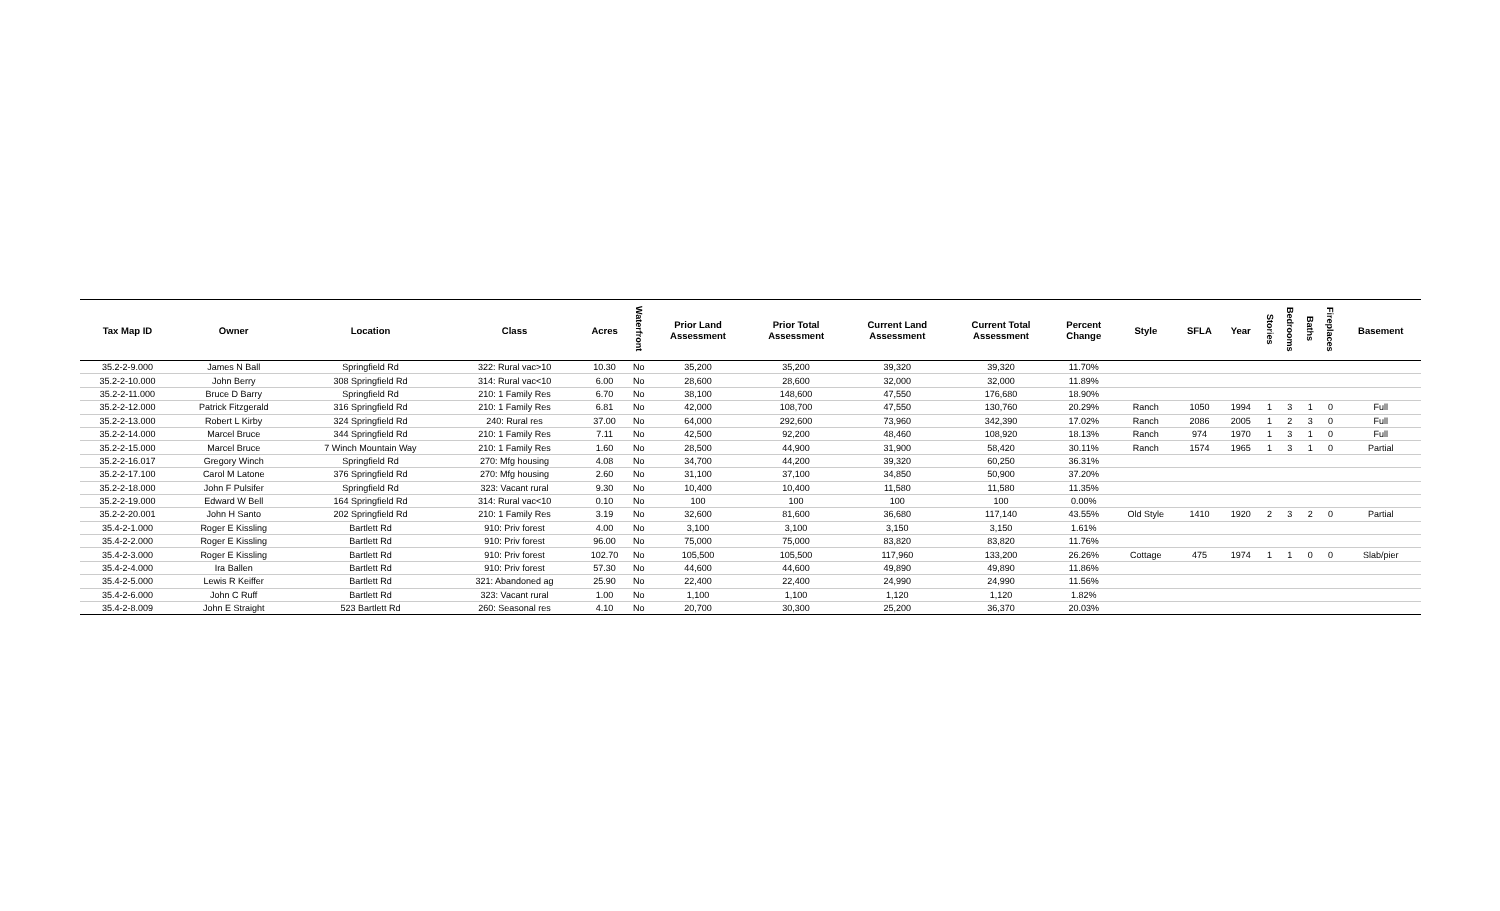| Tax Map ID | Owner | Location | Class | Acres | Waterfront | Prior Land Assessment | Prior Total Assessment | Current Land Assessment | Current Total Assessment | Percent Change | Style | SFLA | Year | Stories | Bedrooms | Baths | Fireplaces | Basement |
| --- | --- | --- | --- | --- | --- | --- | --- | --- | --- | --- | --- | --- | --- | --- | --- | --- | --- | --- |
| 35.2-2-9.000 | James N Ball | Springfield Rd | 322: Rural vac>10 | 10.30 | No | 35,200 | 35,200 | 39,320 | 39,320 | 11.70% | | | | | | | | |
| 35.2-2-10.000 | John Berry | 308 Springfield Rd | 314: Rural vac<10 | 6.00 | No | 28,600 | 28,600 | 32,000 | 32,000 | 11.89% | | | | | | | | |
| 35.2-2-11.000 | Bruce D Barry | Springfield Rd | 210: 1 Family Res | 6.70 | No | 38,100 | 148,600 | 47,550 | 176,680 | 18.90% | | | | | | | | |
| 35.2-2-12.000 | Patrick Fitzgerald | 316 Springfield Rd | 210: 1 Family Res | 6.81 | No | 42,000 | 108,700 | 47,550 | 130,760 | 20.29% | Ranch | 1050 | 1994 | 1 | 3 | 1 | 0 | Full |
| 35.2-2-13.000 | Robert L Kirby | 324 Springfield Rd | 240: Rural res | 37.00 | No | 64,000 | 292,600 | 73,960 | 342,390 | 17.02% | Ranch | 2086 | 2005 | 1 | 2 | 3 | 0 | Full |
| 35.2-2-14.000 | Marcel Bruce | 344 Springfield Rd | 210: 1 Family Res | 7.11 | No | 42,500 | 92,200 | 48,460 | 108,920 | 18.13% | Ranch | 974 | 1970 | 1 | 3 | 1 | 0 | Full |
| 35.2-2-15.000 | Marcel Bruce | 7 Winch Mountain Way | 210: 1 Family Res | 1.60 | No | 28,500 | 44,900 | 31,900 | 58,420 | 30.11% | Ranch | 1574 | 1965 | 1 | 3 | 1 | 0 | Partial |
| 35.2-2-16.017 | Gregory Winch | Springfield Rd | 270: Mfg housing | 4.08 | No | 34,700 | 44,200 | 39,320 | 60,250 | 36.31% | | | | | | | | |
| 35.2-2-17.100 | Carol M Latone | 376 Springfield Rd | 270: Mfg housing | 2.60 | No | 31,100 | 37,100 | 34,850 | 50,900 | 37.20% | | | | | | | | |
| 35.2-2-18.000 | John F Pulsifer | Springfield Rd | 323: Vacant rural | 9.30 | No | 10,400 | 10,400 | 11,580 | 11,580 | 11.35% | | | | | | | | |
| 35.2-2-19.000 | Edward W Bell | 164 Springfield Rd | 314: Rural vac<10 | 0.10 | No | 100 | 100 | 100 | 100 | 0.00% | | | | | | | | |
| 35.2-2-20.001 | John H Santo | 202 Springfield Rd | 210: 1 Family Res | 3.19 | No | 32,600 | 81,600 | 36,680 | 117,140 | 43.55% | Old Style | 1410 | 1920 | 2 | 3 | 2 | 0 | Partial |
| 35.4-2-1.000 | Roger E Kissling | Bartlett Rd | 910: Priv forest | 4.00 | No | 3,100 | 3,100 | 3,150 | 3,150 | 1.61% | | | | | | | | |
| 35.4-2-2.000 | Roger E Kissling | Bartlett Rd | 910: Priv forest | 96.00 | No | 75,000 | 75,000 | 83,820 | 83,820 | 11.76% | | | | | | | | |
| 35.4-2-3.000 | Roger E Kissling | Bartlett Rd | 910: Priv forest | 102.70 | No | 105,500 | 105,500 | 117,960 | 133,200 | 26.26% | Cottage | 475 | 1974 | 1 | 1 | 0 | 0 | Slab/pier |
| 35.4-2-4.000 | Ira Ballen | Bartlett Rd | 910: Priv forest | 57.30 | No | 44,600 | 44,600 | 49,890 | 49,890 | 11.86% | | | | | | | | |
| 35.4-2-5.000 | Lewis R Keiffer | Bartlett Rd | 321: Abandoned ag | 25.90 | No | 22,400 | 22,400 | 24,990 | 24,990 | 11.56% | | | | | | | | |
| 35.4-2-6.000 | John C Ruff | Bartlett Rd | 323: Vacant rural | 1.00 | No | 1,100 | 1,100 | 1,120 | 1,120 | 1.82% | | | | | | | | |
| 35.4-2-8.009 | John E Straight | 523 Bartlett Rd | 260: Seasonal res | 4.10 | No | 20,700 | 30,300 | 25,200 | 36,370 | 20.03% | | | | | | | | |